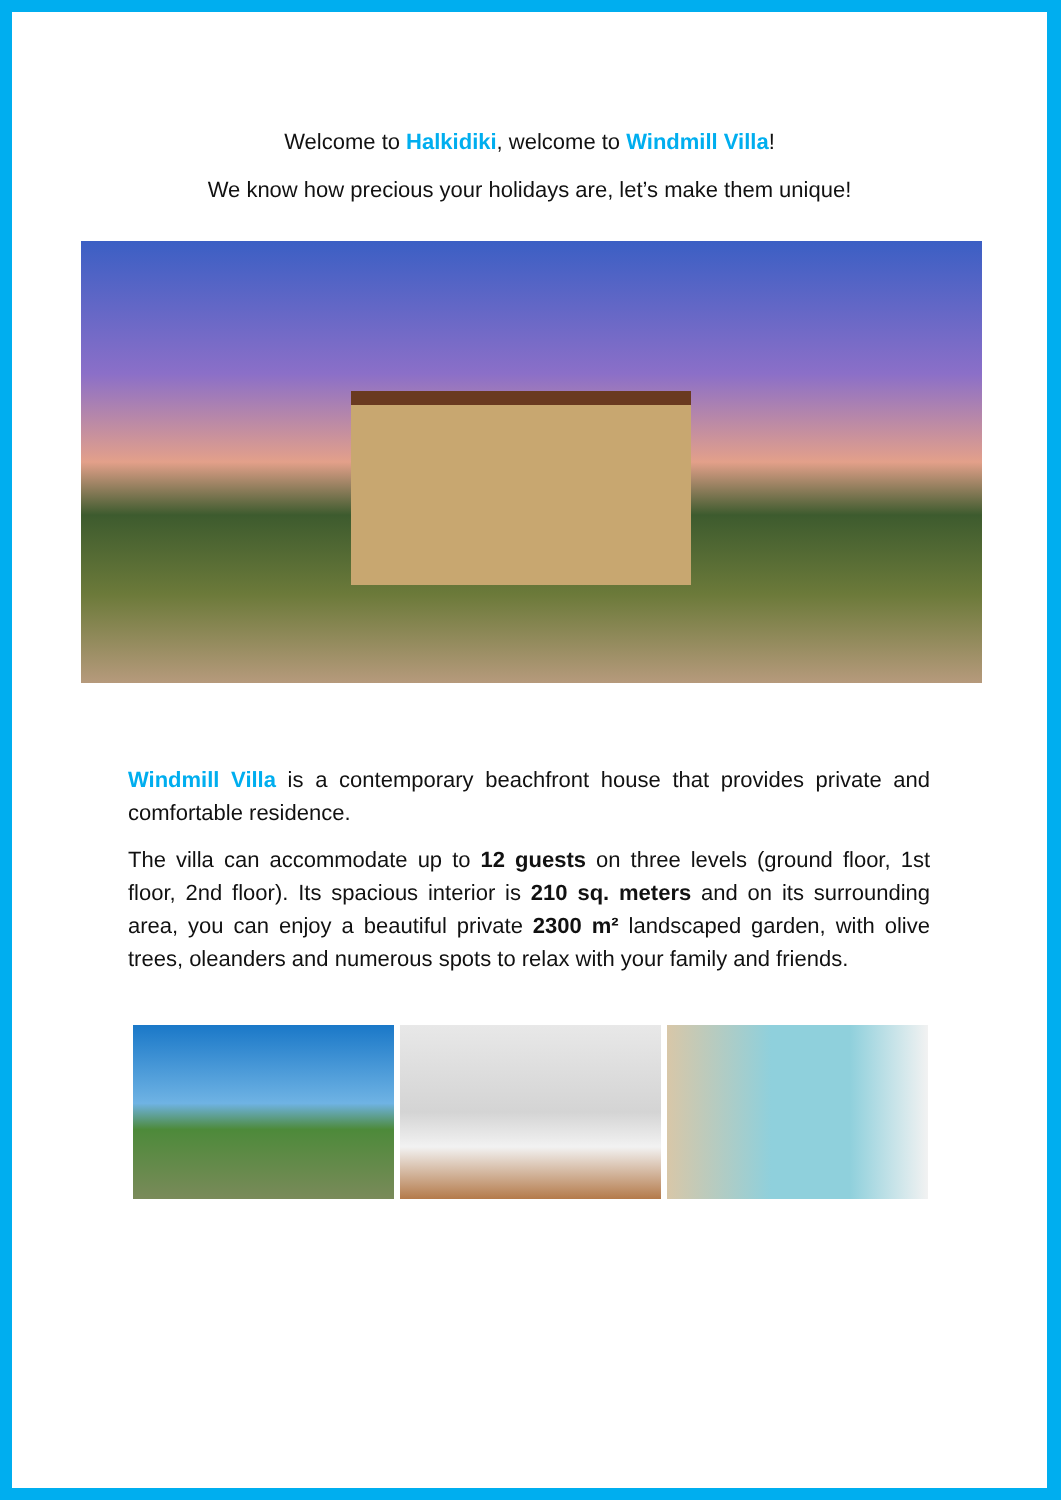Welcome to Halkidiki, welcome to Windmill Villa!
We know how precious your holidays are, let’s make them unique!
Windmill Villa is a contemporary beachfront house that provides private and comfortable residence.
The villa can accommodate up to 12 guests on three levels (ground floor, 1st floor, 2nd floor). Its spacious interior is 210 sq. meters and on its surrounding area, you can enjoy a beautiful private 2300 m² landscaped garden, with olive trees, oleanders and numerous spots to relax with your family and friends.